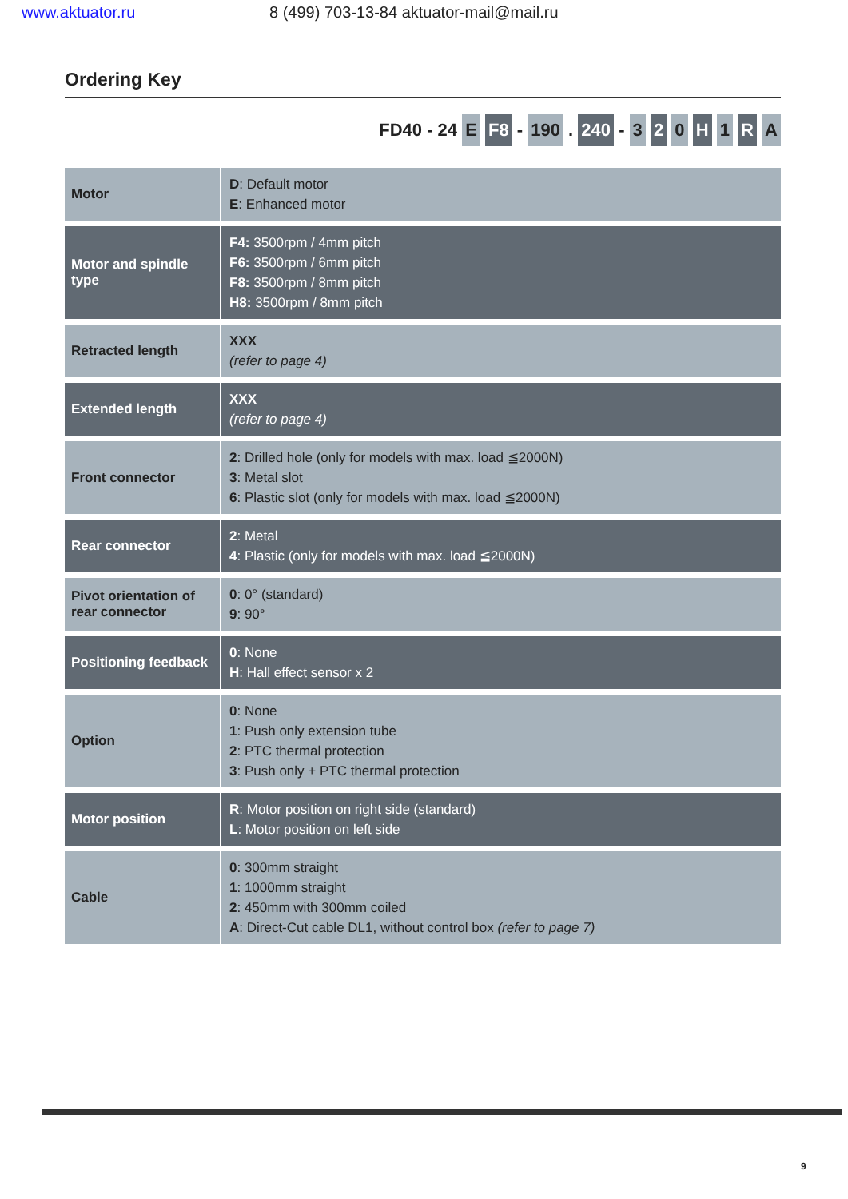www.aktuator.ru 8 (499) 703-13-84 aktuator-mail@mail.ru
Ordering Key
FD40 - 24 E F8 - 190 . 240 - 3 2 0 H 1 R A
| Motor | D : Default motor E : Enhanced motor |
| Motor and spindle type | F4: 3500rpm / 4mm pitch F6: 3500rpm / 6mm pitch F8: 3500rpm / 8mm pitch H8: 3500rpm / 8mm pitch |
| Retracted length | XXX (refer to page 4) |
| Extended length | XXX (refer to page 4) |
| Front connector | 2 : Drilled hole (only for models with max. load ≦2000N) 3 : Metal slot 6 : Plastic slot (only for models with max. load ≦2000N) |
| Rear connector | 2 : Metal 4 : Plastic (only for models with max. load ≦2000N) |
| Pivot orientation of rear connector | 0 : 0° (standard) 9 : 90° |
| Positioning feedback | 0 : None H : Hall effect sensor x 2 |
| Option | 0 : None 1 : Push only extension tube 2 : PTC thermal protection 3 : Push only + PTC thermal protection |
| Motor position | R : Motor position on right side (standard) L : Motor position on left side |
| Cable | 0 : 300mm straight 1 : 1000mm straight 2 : 450mm with 300mm coiled A : Direct-Cut cable DL1, without control box (refer to page 7) |
9